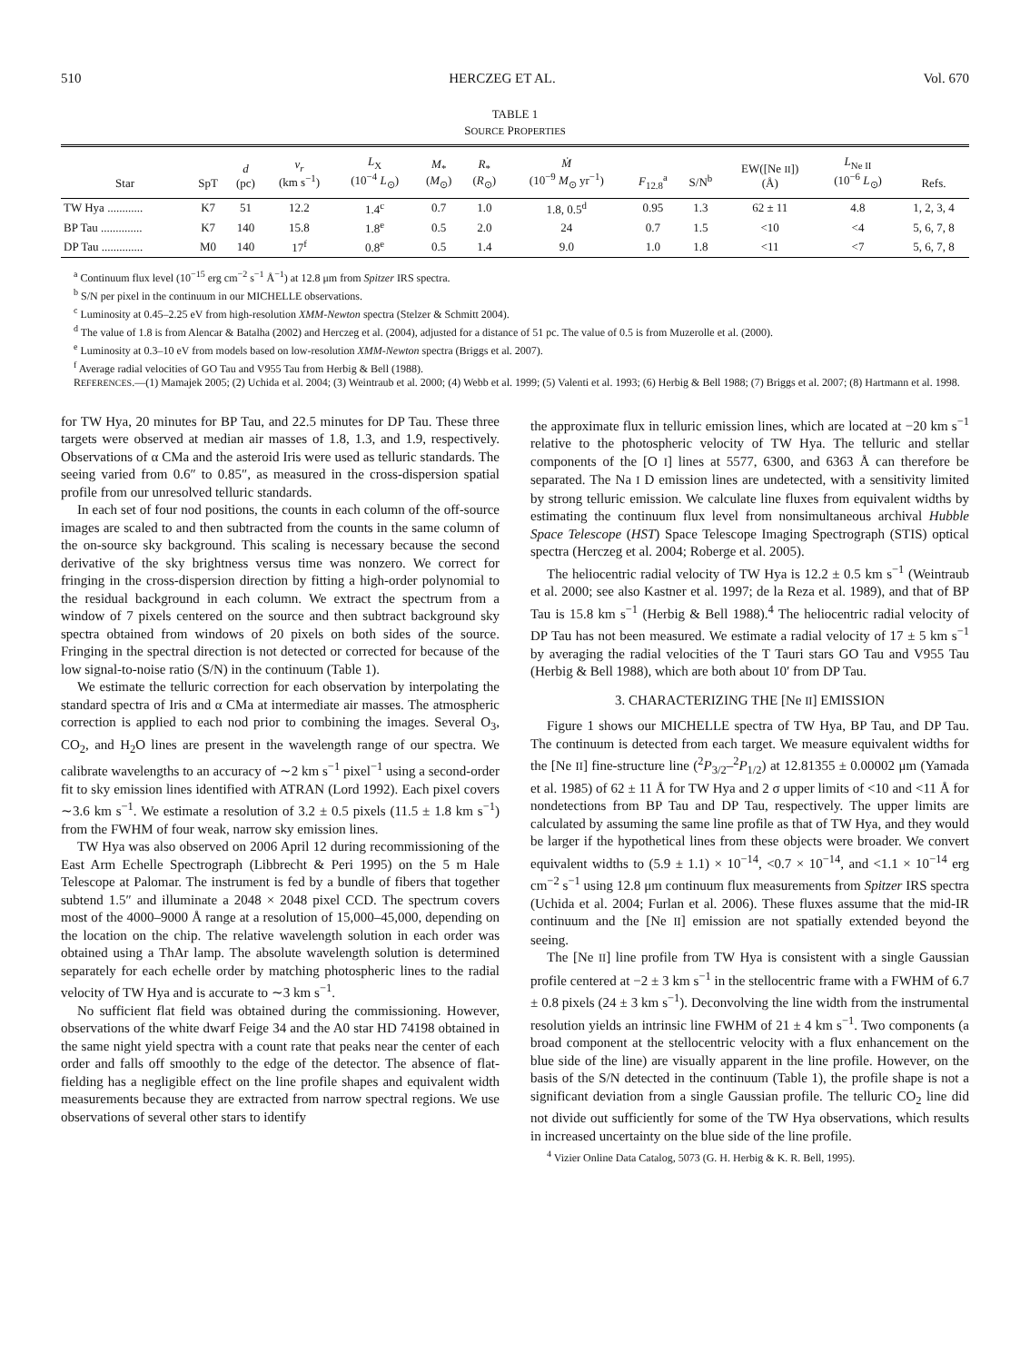510 HERCZEG ET AL. Vol. 670
TABLE 1
SOURCE PROPERTIES
| Star | SpT | d (pc) | v<sub>r</sub> (km s<sup>−1</sup>) | L<sub>X</sub> (10<sup>−4</sup> L<sub>⊙</sub>) | M<sub>*</sub> ( M<sub>⊙</sub>) | R<sub>*</sub> ( R<sub>⊙</sub>) | Ṁ (10<sup>−9</sup> M<sub>⊙</sub> yr<sup>−1</sup>) | F<sub>12.8</sub><sup>a</sup> | S/N<sup>b</sup> | EW([Ne II ]) (Å) | L<sub>Ne II</sub> (10<sup>−6</sup> L<sub>⊙</sub>) | Refs. |
| --- | --- | --- | --- | --- | --- | --- | --- | --- | --- | --- | --- | --- |
| TW Hya ............ | K7 | 51 | 12.2 | 1.4<sup>c</sup> | 0.7 | 1.0 | 1.8, 0.5<sup>d</sup> | 0.95 | 1.3 | 62 ± 11 | 4.8 | 1, 2, 3, 4 |
| BP Tau .............. | K7 | 140 | 15.8 | 1.8<sup>e</sup> | 0.5 | 2.0 | 24 | 0.7 | 1.5 | <10 | <4 | 5, 6, 7, 8 |
| DP Tau .............. | M0 | 140 | 17<sup>f</sup> | 0.8<sup>e</sup> | 0.5 | 1.4 | 9.0 | 1.0 | 1.8 | <11 | <7 | 5, 6, 7, 8 |
<sup>a</sup> Continuum flux level (10<sup>−15</sup> erg cm<sup>−2</sup> s<sup>−1</sup> Å<sup>−1</sup>) at 12.8 μm from Spitzer IRS spectra.
<sup>b</sup> S/N per pixel in the continuum in our MICHELLE observations.
<sup>c</sup> Luminosity at 0.45–2.25 eV from high-resolution XMM-Newton spectra (Stelzer & Schmitt 2004).
<sup>d</sup> The value of 1.8 is from Alencar & Batalha (2002) and Herczeg et al. (2004), adjusted for a distance of 51 pc. The value of 0.5 is from Muzerolle et al. (2000).
<sup>e</sup> Luminosity at 0.3–10 eV from models based on low-resolution XMM-Newton spectra (Briggs et al. 2007).
<sup>f</sup> Average radial velocities of GO Tau and V955 Tau from Herbig & Bell (1988).
REFERENCES.—(1) Mamajek 2005; (2) Uchida et al. 2004; (3) Weintraub et al. 2000; (4) Webb et al. 1999; (5) Valenti et al. 1993; (6) Herbig & Bell 1988; (7) Briggs et al. 2007; (8) Hartmann et al. 1998.
for TW Hya, 20 minutes for BP Tau, and 22.5 minutes for DP Tau. These three targets were observed at median air masses of 1.8, 1.3, and 1.9, respectively. Observations of α CMa and the asteroid Iris were used as telluric standards. The seeing varied from 0.6″ to 0.85″, as measured in the cross-dispersion spatial profile from our unresolved telluric standards.
In each set of four nod positions, the counts in each column of the off-source images are scaled to and then subtracted from the counts in the same column of the on-source sky background. This scaling is necessary because the second derivative of the sky brightness versus time was nonzero. We correct for fringing in the cross-dispersion direction by fitting a high-order polynomial to the residual background in each column. We extract the spectrum from a window of 7 pixels centered on the source and then subtract background sky spectra obtained from windows of 20 pixels on both sides of the source. Fringing in the spectral direction is not detected or corrected for because of the low signal-to-noise ratio (S/N) in the continuum (Table 1).
We estimate the telluric correction for each observation by interpolating the standard spectra of Iris and α CMa at intermediate air masses. The atmospheric correction is applied to each nod prior to combining the images. Several O<sub>3</sub>, CO<sub>2</sub>, and H<sub>2</sub>O lines are present in the wavelength range of our spectra. We calibrate wavelengths to an accuracy of ∼2 km s<sup>−1</sup> pixel<sup>−1</sup> using a second-order fit to sky emission lines identified with ATRAN (Lord 1992). Each pixel covers ∼3.6 km s<sup>−1</sup>. We estimate a resolution of 3.2 ± 0.5 pixels (11.5 ± 1.8 km s<sup>−1</sup>) from the FWHM of four weak, narrow sky emission lines.
TW Hya was also observed on 2006 April 12 during recommissioning of the East Arm Echelle Spectrograph (Libbrecht & Peri 1995) on the 5 m Hale Telescope at Palomar. The instrument is fed by a bundle of fibers that together subtend 1.5″ and illuminate a 2048 × 2048 pixel CCD. The spectrum covers most of the 4000–9000 Å range at a resolution of 15,000–45,000, depending on the location on the chip. The relative wavelength solution in each order was obtained using a ThAr lamp. The absolute wavelength solution is determined separately for each echelle order by matching photospheric lines to the radial velocity of TW Hya and is accurate to ∼3 km s<sup>−1</sup>.
No sufficient flat field was obtained during the commissioning. However, observations of the white dwarf Feige 34 and the A0 star HD 74198 obtained in the same night yield spectra with a count rate that peaks near the center of each order and falls off smoothly to the edge of the detector. The absence of flat-fielding has a negligible effect on the line profile shapes and equivalent width measurements because they are extracted from narrow spectral regions. We use observations of several other stars to identify
the approximate flux in telluric emission lines, which are located at −20 km s<sup>−1</sup> relative to the photospheric velocity of TW Hya. The telluric and stellar components of the [O I] lines at 5577, 6300, and 6363 Å can therefore be separated. The Na I D emission lines are undetected, with a sensitivity limited by strong telluric emission. We calculate line fluxes from equivalent widths by estimating the continuum flux level from nonsimultaneous archival Hubble Space Telescope (HST) Space Telescope Imaging Spectrograph (STIS) optical spectra (Herczeg et al. 2004; Roberge et al. 2005).
The heliocentric radial velocity of TW Hya is 12.2 ± 0.5 km s<sup>−1</sup> (Weintraub et al. 2000; see also Kastner et al. 1997; de la Reza et al. 1989), and that of BP Tau is 15.8 km s<sup>−1</sup> (Herbig & Bell 1988).<sup>4</sup> The heliocentric radial velocity of DP Tau has not been measured. We estimate a radial velocity of 17 ± 5 km s<sup>−1</sup> by averaging the radial velocities of the T Tauri stars GO Tau and V955 Tau (Herbig & Bell 1988), which are both about 10′ from DP Tau.
3. CHARACTERIZING THE [Ne II] EMISSION
Figure 1 shows our MICHELLE spectra of TW Hya, BP Tau, and DP Tau. The continuum is detected from each target. We measure equivalent widths for the [Ne II] fine-structure line (<sup>2</sup>P<sub>3/2</sub>–<sup>2</sup>P<sub>1/2</sub>) at 12.81355 ± 0.00002 μm (Yamada et al. 1985) of 62 ± 11 Å for TW Hya and 2 σ upper limits of <10 and <11 Å for nondetections from BP Tau and DP Tau, respectively. The upper limits are calculated by assuming the same line profile as that of TW Hya, and they would be larger if the hypothetical lines from these objects were broader. We convert equivalent widths to (5.9 ± 1.1) × 10<sup>−14</sup>, <0.7 × 10<sup>−14</sup>, and <1.1 × 10<sup>−14</sup> erg cm<sup>−2</sup> s<sup>−1</sup> using 12.8 μm continuum flux measurements from Spitzer IRS spectra (Uchida et al. 2004; Furlan et al. 2006). These fluxes assume that the mid-IR continuum and the [Ne II] emission are not spatially extended beyond the seeing.
The [Ne II] line profile from TW Hya is consistent with a single Gaussian profile centered at −2 ± 3 km s<sup>−1</sup> in the stellocentric frame with a FWHM of 6.7 ± 0.8 pixels (24 ± 3 km s<sup>−1</sup>). Deconvolving the line width from the instrumental resolution yields an intrinsic line FWHM of 21 ± 4 km s<sup>−1</sup>. Two components (a broad component at the stellocentric velocity with a flux enhancement on the blue side of the line) are visually apparent in the line profile. However, on the basis of the S/N detected in the continuum (Table 1), the profile shape is not a significant deviation from a single Gaussian profile. The telluric CO<sub>2</sub> line did not divide out sufficiently for some of the TW Hya observations, which results in increased uncertainty on the blue side of the line profile.
<sup>4</sup> Vizier Online Data Catalog, 5073 (G. H. Herbig & K. R. Bell, 1995).